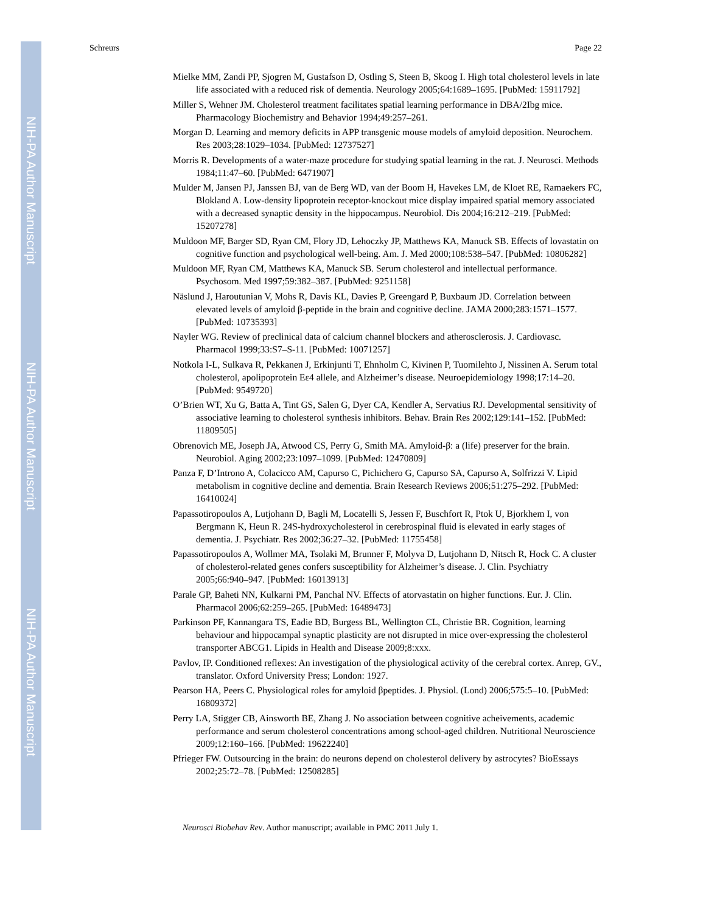NIH-PA Author Manuscript
NIH-PA Author Manuscript
NIH-PA Author Manuscript
Schreurs Page 22
Mielke MM, Zandi PP, Sjogren M, Gustafson D, Ostling S, Steen B, Skoog I. High total cholesterol levels in late life associated with a reduced risk of dementia. Neurology 2005;64:1689–1695. [PubMed: 15911792]
Miller S, Wehner JM. Cholesterol treatment facilitates spatial learning performance in DBA/2Ibg mice. Pharmacology Biochemistry and Behavior 1994;49:257–261.
Morgan D. Learning and memory deficits in APP transgenic mouse models of amyloid deposition. Neurochem. Res 2003;28:1029–1034. [PubMed: 12737527]
Morris R. Developments of a water-maze procedure for studying spatial learning in the rat. J. Neurosci. Methods 1984;11:47–60. [PubMed: 6471907]
Mulder M, Jansen PJ, Janssen BJ, van de Berg WD, van der Boom H, Havekes LM, de Kloet RE, Ramaekers FC, Blokland A. Low-density lipoprotein receptor-knockout mice display impaired spatial memory associated with a decreased synaptic density in the hippocampus. Neurobiol. Dis 2004;16:212–219. [PubMed: 15207278]
Muldoon MF, Barger SD, Ryan CM, Flory JD, Lehoczky JP, Matthews KA, Manuck SB. Effects of lovastatin on cognitive function and psychological well-being. Am. J. Med 2000;108:538–547. [PubMed: 10806282]
Muldoon MF, Ryan CM, Matthews KA, Manuck SB. Serum cholesterol and intellectual performance. Psychosom. Med 1997;59:382–387. [PubMed: 9251158]
Näslund J, Haroutunian V, Mohs R, Davis KL, Davies P, Greengard P, Buxbaum JD. Correlation between elevated levels of amyloid β-peptide in the brain and cognitive decline. JAMA 2000;283:1571–1577. [PubMed: 10735393]
Nayler WG. Review of preclinical data of calcium channel blockers and atherosclerosis. J. Cardiovasc. Pharmacol 1999;33:S7–S-11. [PubMed: 10071257]
Notkola I-L, Sulkava R, Pekkanen J, Erkinjunti T, Ehnholm C, Kivinen P, Tuomilehto J, Nissinen A. Serum total cholesterol, apolipoprotein Eε4 allele, and Alzheimer’s disease. Neuroepidemiology 1998;17:14–20. [PubMed: 9549720]
O’Brien WT, Xu G, Batta A, Tint GS, Salen G, Dyer CA, Kendler A, Servatius RJ. Developmental sensitivity of associative learning to cholesterol synthesis inhibitors. Behav. Brain Res 2002;129:141–152. [PubMed: 11809505]
Obrenovich ME, Joseph JA, Atwood CS, Perry G, Smith MA. Amyloid-β: a (life) preserver for the brain. Neurobiol. Aging 2002;23:1097–1099. [PubMed: 12470809]
Panza F, D’Introno A, Colacicco AM, Capurso C, Pichichero G, Capurso SA, Capurso A, Solfrizzi V. Lipid metabolism in cognitive decline and dementia. Brain Research Reviews 2006;51:275–292. [PubMed: 16410024]
Papassotiropoulos A, Lutjohann D, Bagli M, Locatelli S, Jessen F, Buschfort R, Ptok U, Bjorkhem I, von Bergmann K, Heun R. 24S-hydroxycholesterol in cerebrospinal fluid is elevated in early stages of dementia. J. Psychiatr. Res 2002;36:27–32. [PubMed: 11755458]
Papassotiropoulos A, Wollmer MA, Tsolaki M, Brunner F, Molyva D, Lutjohann D, Nitsch R, Hock C. A cluster of cholesterol-related genes confers susceptibility for Alzheimer’s disease. J. Clin. Psychiatry 2005;66:940–947. [PubMed: 16013913]
Parale GP, Baheti NN, Kulkarni PM, Panchal NV. Effects of atorvastatin on higher functions. Eur. J. Clin. Pharmacol 2006;62:259–265. [PubMed: 16489473]
Parkinson PF, Kannangara TS, Eadie BD, Burgess BL, Wellington CL, Christie BR. Cognition, learning behaviour and hippocampal synaptic plasticity are not disrupted in mice over-expressing the cholesterol transporter ABCG1. Lipids in Health and Disease 2009;8:xxx.
Pavlov, IP. Conditioned reflexes: An investigation of the physiological activity of the cerebral cortex. Anrep, GV., translator. Oxford University Press; London: 1927.
Pearson HA, Peers C. Physiological roles for amyloid βpeptides. J. Physiol. (Lond) 2006;575:5–10. [PubMed: 16809372]
Perry LA, Stigger CB, Ainsworth BE, Zhang J. No association between cognitive acheivements, academic performance and serum cholesterol concentrations among school-aged children. Nutritional Neuroscience 2009;12:160–166. [PubMed: 19622240]
Pfrieger FW. Outsourcing in the brain: do neurons depend on cholesterol delivery by astrocytes? BioEssays 2002;25:72–78. [PubMed: 12508285]
Neurosci Biobehav Rev. Author manuscript; available in PMC 2011 July 1.